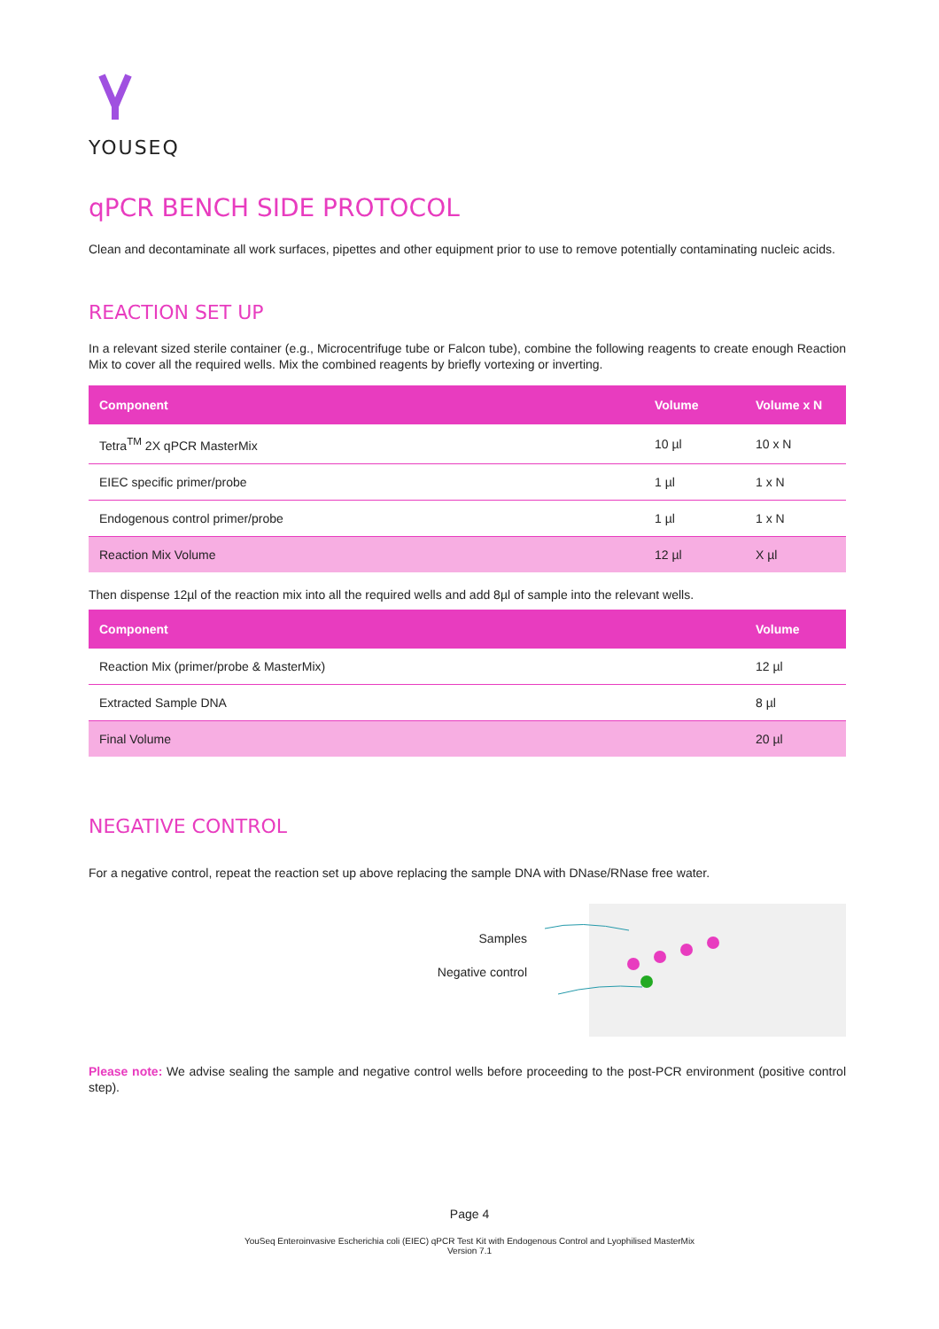YOUSEQ
qPCR BENCH SIDE PROTOCOL
Clean and decontaminate all work surfaces, pipettes and other equipment prior to use to remove potentially contaminating nucleic acids.
REACTION SET UP
In a relevant sized sterile container (e.g., Microcentrifuge tube or Falcon tube), combine the following reagents to create enough Reaction Mix to cover all the required wells. Mix the combined reagents by briefly vortexing or inverting.
| Component | Volume | Volume x N |
| --- | --- | --- |
| Tetra<sup>TM</sup> 2X qPCR MasterMix | 10 µl | 10 x N |
| EIEC specific primer/probe | 1 µl | 1 x N |
| Endogenous control primer/probe | 1 µl | 1 x N |
| Reaction Mix Volume | 12 µl | X µl |
Then dispense 12µl of the reaction mix into all the required wells and add 8µl of sample into the relevant wells.
| Component | Volume |
| --- | --- |
| Reaction Mix (primer/probe & MasterMix) | 12 µl |
| Extracted Sample DNA | 8 µl |
| Final Volume | 20 µl |
NEGATIVE CONTROL
For a negative control, repeat the reaction set up above replacing the sample DNA with DNase/RNase free water.
Samples
Negative control
Please note: We advise sealing the sample and negative control wells before proceeding to the post-PCR environment (positive control step).
Page 4
YouSeq Enteroinvasive Escherichia coli (EIEC) qPCR Test Kit with Endogenous Control and Lyophilised MasterMix
Version 7.1